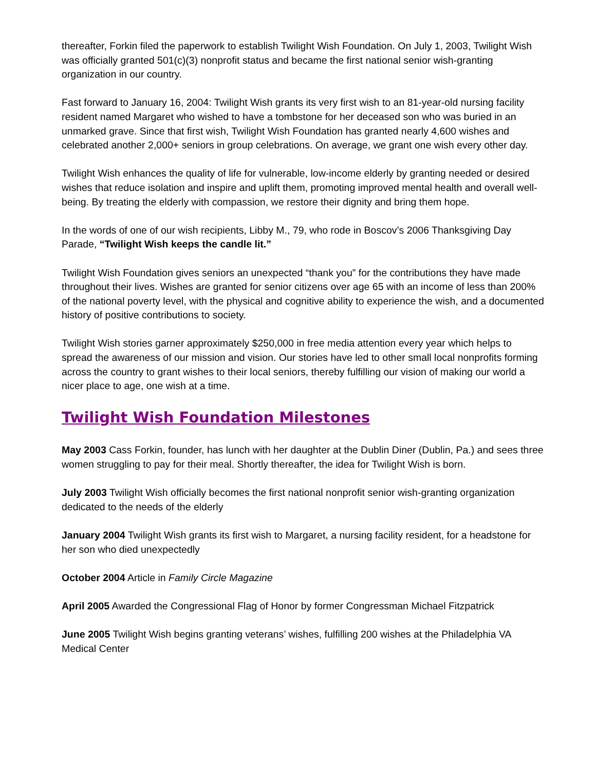thereafter, Forkin filed the paperwork to establish Twilight Wish Foundation. On July 1, 2003, Twilight Wish was officially granted 501(c)(3) nonprofit status and became the first national senior wish-granting organization in our country.
Fast forward to January 16, 2004: Twilight Wish grants its very first wish to an 81-year-old nursing facility resident named Margaret who wished to have a tombstone for her deceased son who was buried in an unmarked grave. Since that first wish, Twilight Wish Foundation has granted nearly 4,600 wishes and celebrated another 2,000+ seniors in group celebrations. On average, we grant one wish every other day.
Twilight Wish enhances the quality of life for vulnerable, low-income elderly by granting needed or desired wishes that reduce isolation and inspire and uplift them, promoting improved mental health and overall well-being. By treating the elderly with compassion, we restore their dignity and bring them hope.
In the words of one of our wish recipients, Libby M., 79, who rode in Boscov’s 2006 Thanksgiving Day Parade, “Twilight Wish keeps the candle lit.”
Twilight Wish Foundation gives seniors an unexpected “thank you” for the contributions they have made throughout their lives. Wishes are granted for senior citizens over age 65 with an income of less than 200% of the national poverty level, with the physical and cognitive ability to experience the wish, and a documented history of positive contributions to society.
Twilight Wish stories garner approximately $250,000 in free media attention every year which helps to spread the awareness of our mission and vision. Our stories have led to other small local nonprofits forming across the country to grant wishes to their local seniors, thereby fulfilling our vision of making our world a nicer place to age, one wish at a time.
Twilight Wish Foundation Milestones
May 2003 Cass Forkin, founder, has lunch with her daughter at the Dublin Diner (Dublin, Pa.) and sees three women struggling to pay for their meal. Shortly thereafter, the idea for Twilight Wish is born.
July 2003 Twilight Wish officially becomes the first national nonprofit senior wish-granting organization dedicated to the needs of the elderly
January 2004 Twilight Wish grants its first wish to Margaret, a nursing facility resident, for a headstone for her son who died unexpectedly
October 2004 Article in Family Circle Magazine
April 2005 Awarded the Congressional Flag of Honor by former Congressman Michael Fitzpatrick
June 2005 Twilight Wish begins granting veterans’ wishes, fulfilling 200 wishes at the Philadelphia VA Medical Center